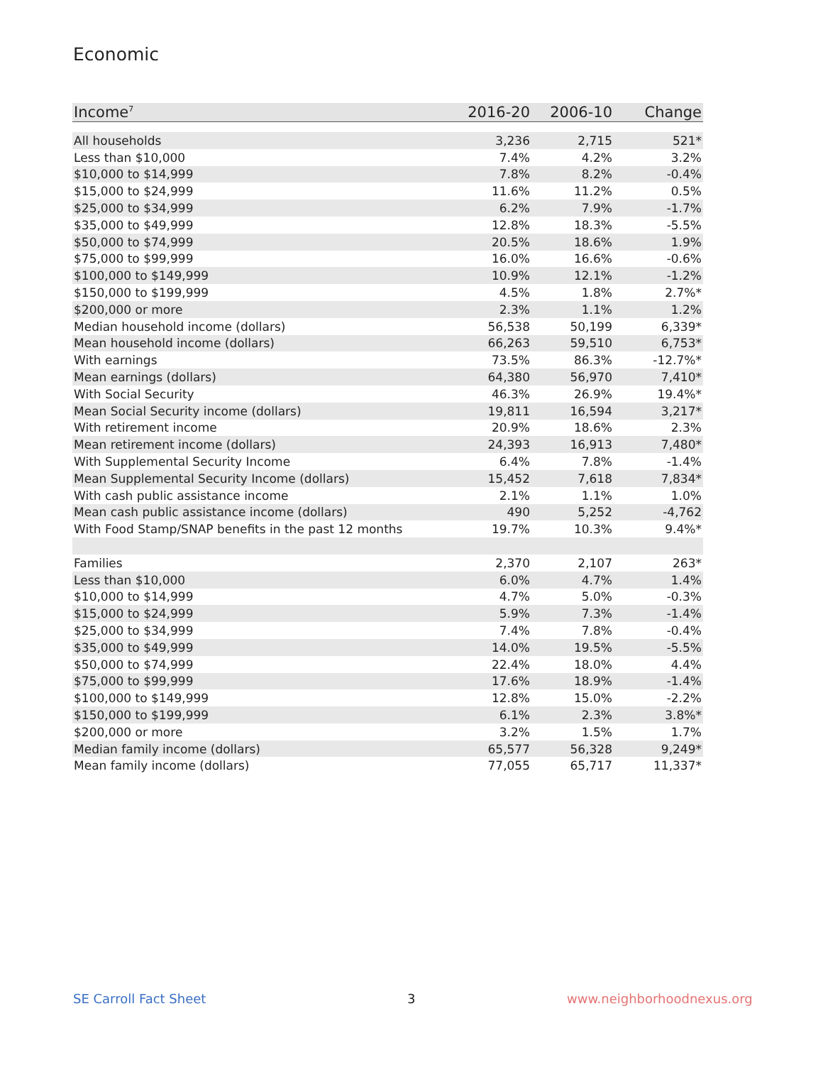Economic
| Income<sup>7</sup> | 2016-20 | 2006-10 | Change |
| --- | --- | --- | --- |
| All households | 3,236 | 2,715 | 521* |
| Less than $10,000 | 7.4% | 4.2% | 3.2% |
| $10,000 to $14,999 | 7.8% | 8.2% | -0.4% |
| $15,000 to $24,999 | 11.6% | 11.2% | 0.5% |
| $25,000 to $34,999 | 6.2% | 7.9% | -1.7% |
| $35,000 to $49,999 | 12.8% | 18.3% | -5.5% |
| $50,000 to $74,999 | 20.5% | 18.6% | 1.9% |
| $75,000 to $99,999 | 16.0% | 16.6% | -0.6% |
| $100,000 to $149,999 | 10.9% | 12.1% | -1.2% |
| $150,000 to $199,999 | 4.5% | 1.8% | 2.7%* |
| $200,000 or more | 2.3% | 1.1% | 1.2% |
| Median household income (dollars) | 56,538 | 50,199 | 6,339* |
| Mean household income (dollars) | 66,263 | 59,510 | 6,753* |
| With earnings | 73.5% | 86.3% | -12.7%* |
| Mean earnings (dollars) | 64,380 | 56,970 | 7,410* |
| With Social Security | 46.3% | 26.9% | 19.4%* |
| Mean Social Security income (dollars) | 19,811 | 16,594 | 3,217* |
| With retirement income | 20.9% | 18.6% | 2.3% |
| Mean retirement income (dollars) | 24,393 | 16,913 | 7,480* |
| With Supplemental Security Income | 6.4% | 7.8% | -1.4% |
| Mean Supplemental Security Income (dollars) | 15,452 | 7,618 | 7,834* |
| With cash public assistance income | 2.1% | 1.1% | 1.0% |
| Mean cash public assistance income (dollars) | 490 | 5,252 | -4,762 |
| With Food Stamp/SNAP benefits in the past 12 months | 19.7% | 10.3% | 9.4%* |
| Families | 2,370 | 2,107 | 263* |
| Less than $10,000 | 6.0% | 4.7% | 1.4% |
| $10,000 to $14,999 | 4.7% | 5.0% | -0.3% |
| $15,000 to $24,999 | 5.9% | 7.3% | -1.4% |
| $25,000 to $34,999 | 7.4% | 7.8% | -0.4% |
| $35,000 to $49,999 | 14.0% | 19.5% | -5.5% |
| $50,000 to $74,999 | 22.4% | 18.0% | 4.4% |
| $75,000 to $99,999 | 17.6% | 18.9% | -1.4% |
| $100,000 to $149,999 | 12.8% | 15.0% | -2.2% |
| $150,000 to $199,999 | 6.1% | 2.3% | 3.8%* |
| $200,000 or more | 3.2% | 1.5% | 1.7% |
| Median family income (dollars) | 65,577 | 56,328 | 9,249* |
| Mean family income (dollars) | 77,055 | 65,717 | 11,337* |
SE Carroll Fact Sheet 3 www.neighborhoodnexus.org